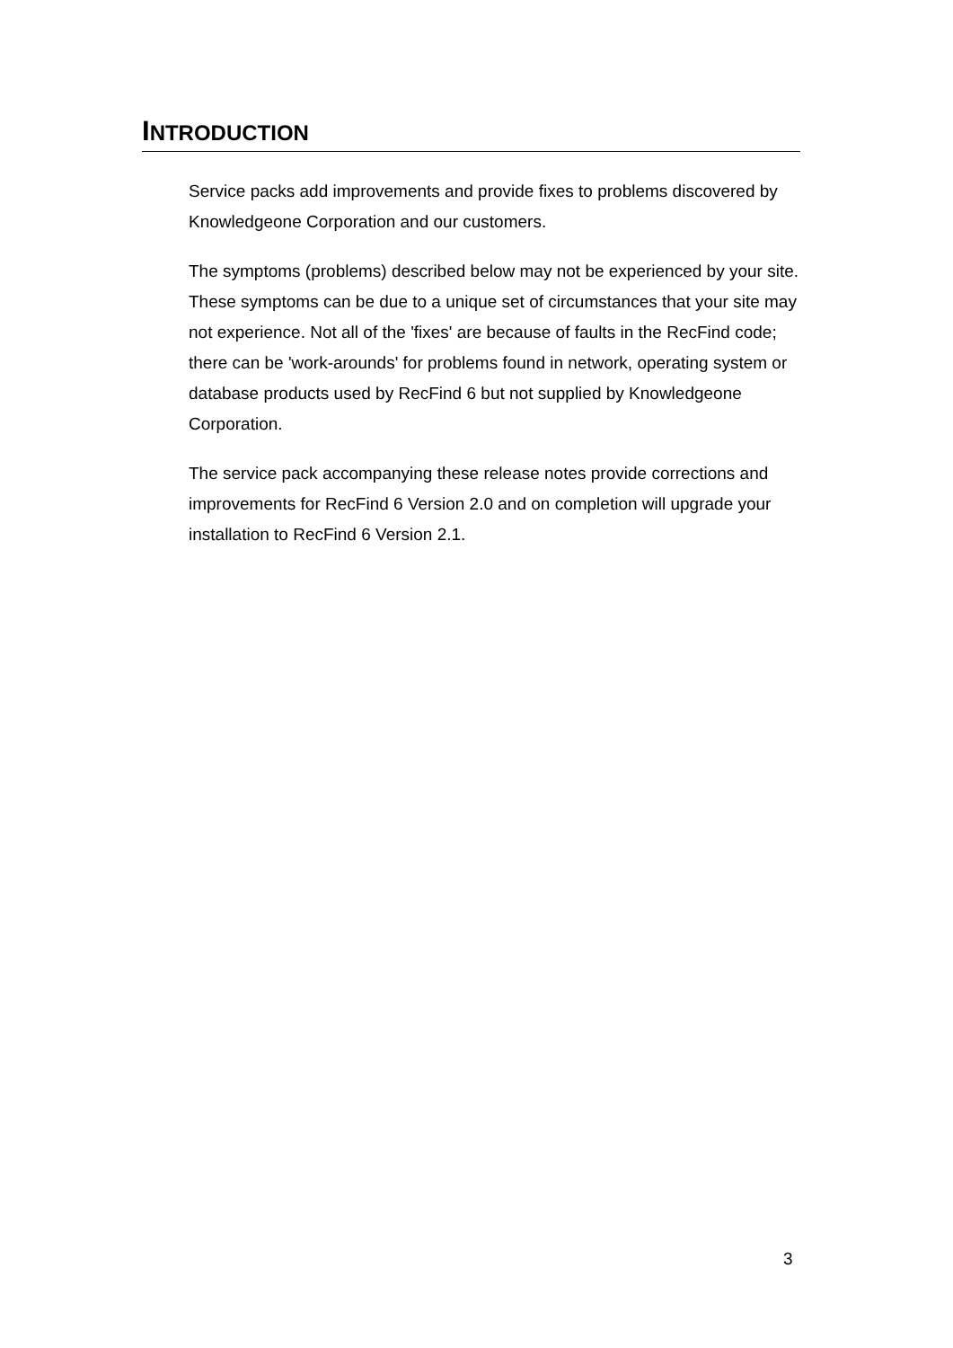INTRODUCTION
Service packs add improvements and provide fixes to problems discovered by Knowledgeone Corporation and our customers.
The symptoms (problems) described below may not be experienced by your site. These symptoms can be due to a unique set of circumstances that your site may not experience. Not all of the 'fixes' are because of faults in the RecFind code; there can be 'work-arounds' for problems found in network, operating system or database products used by RecFind 6 but not supplied by Knowledgeone Corporation.
The service pack accompanying these release notes provide corrections and improvements for RecFind 6 Version 2.0 and on completion will upgrade your installation to RecFind 6 Version 2.1.
3